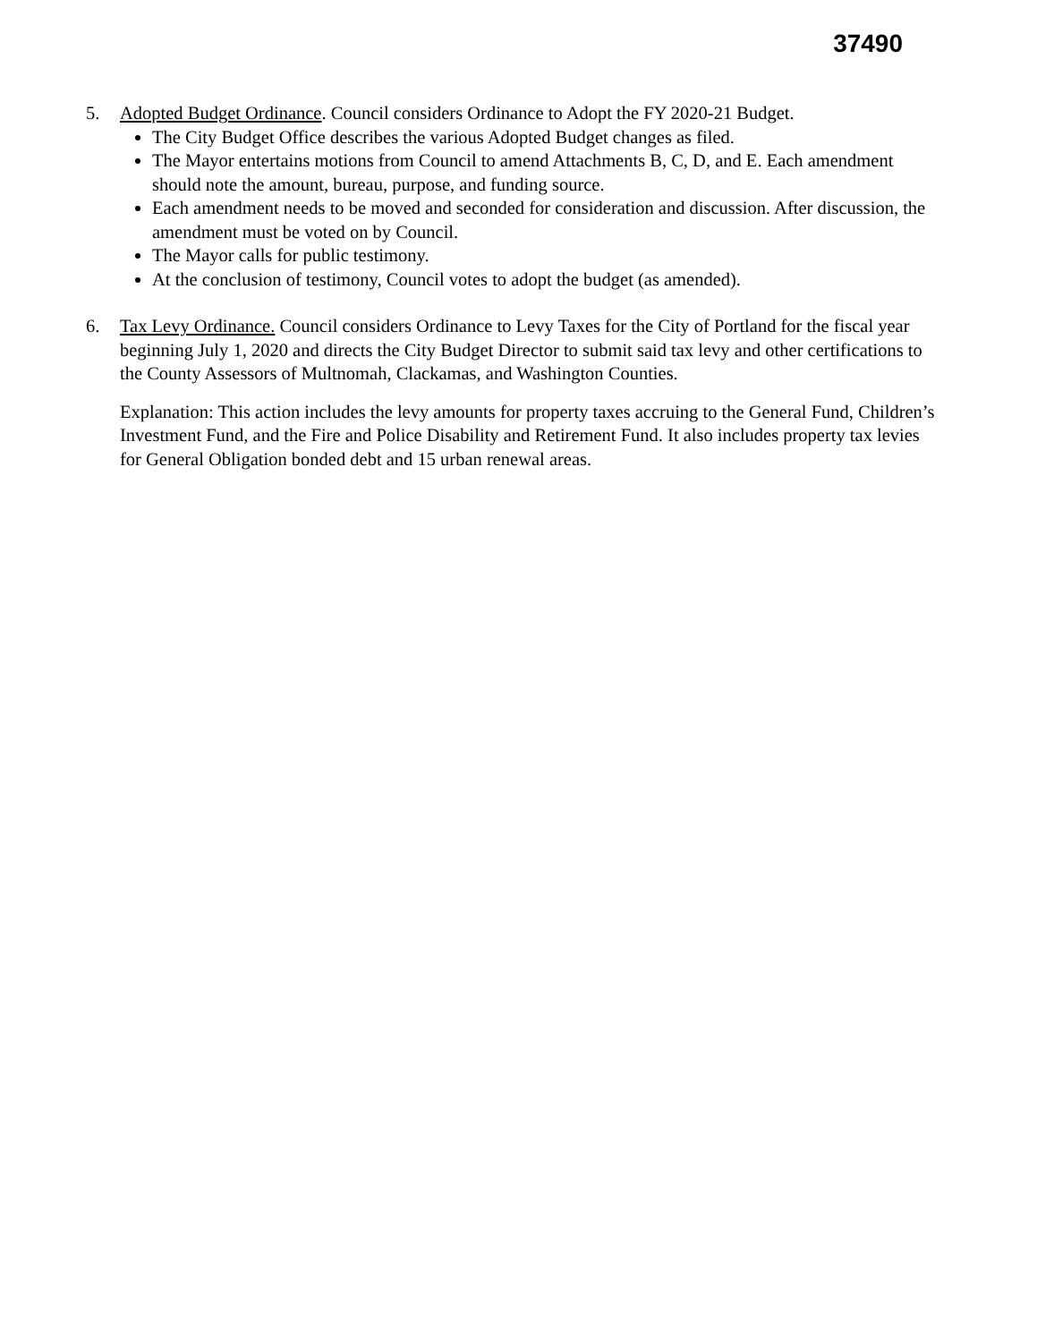37490
5. Adopted Budget Ordinance. Council considers Ordinance to Adopt the FY 2020-21 Budget.
The City Budget Office describes the various Adopted Budget changes as filed.
The Mayor entertains motions from Council to amend Attachments B, C, D, and E. Each amendment should note the amount, bureau, purpose, and funding source.
Each amendment needs to be moved and seconded for consideration and discussion. After discussion, the amendment must be voted on by Council.
The Mayor calls for public testimony.
At the conclusion of testimony, Council votes to adopt the budget (as amended).
6. Tax Levy Ordinance. Council considers Ordinance to Levy Taxes for the City of Portland for the fiscal year beginning July 1, 2020 and directs the City Budget Director to submit said tax levy and other certifications to the County Assessors of Multnomah, Clackamas, and Washington Counties.
Explanation: This action includes the levy amounts for property taxes accruing to the General Fund, Children’s Investment Fund, and the Fire and Police Disability and Retirement Fund. It also includes property tax levies for General Obligation bonded debt and 15 urban renewal areas.